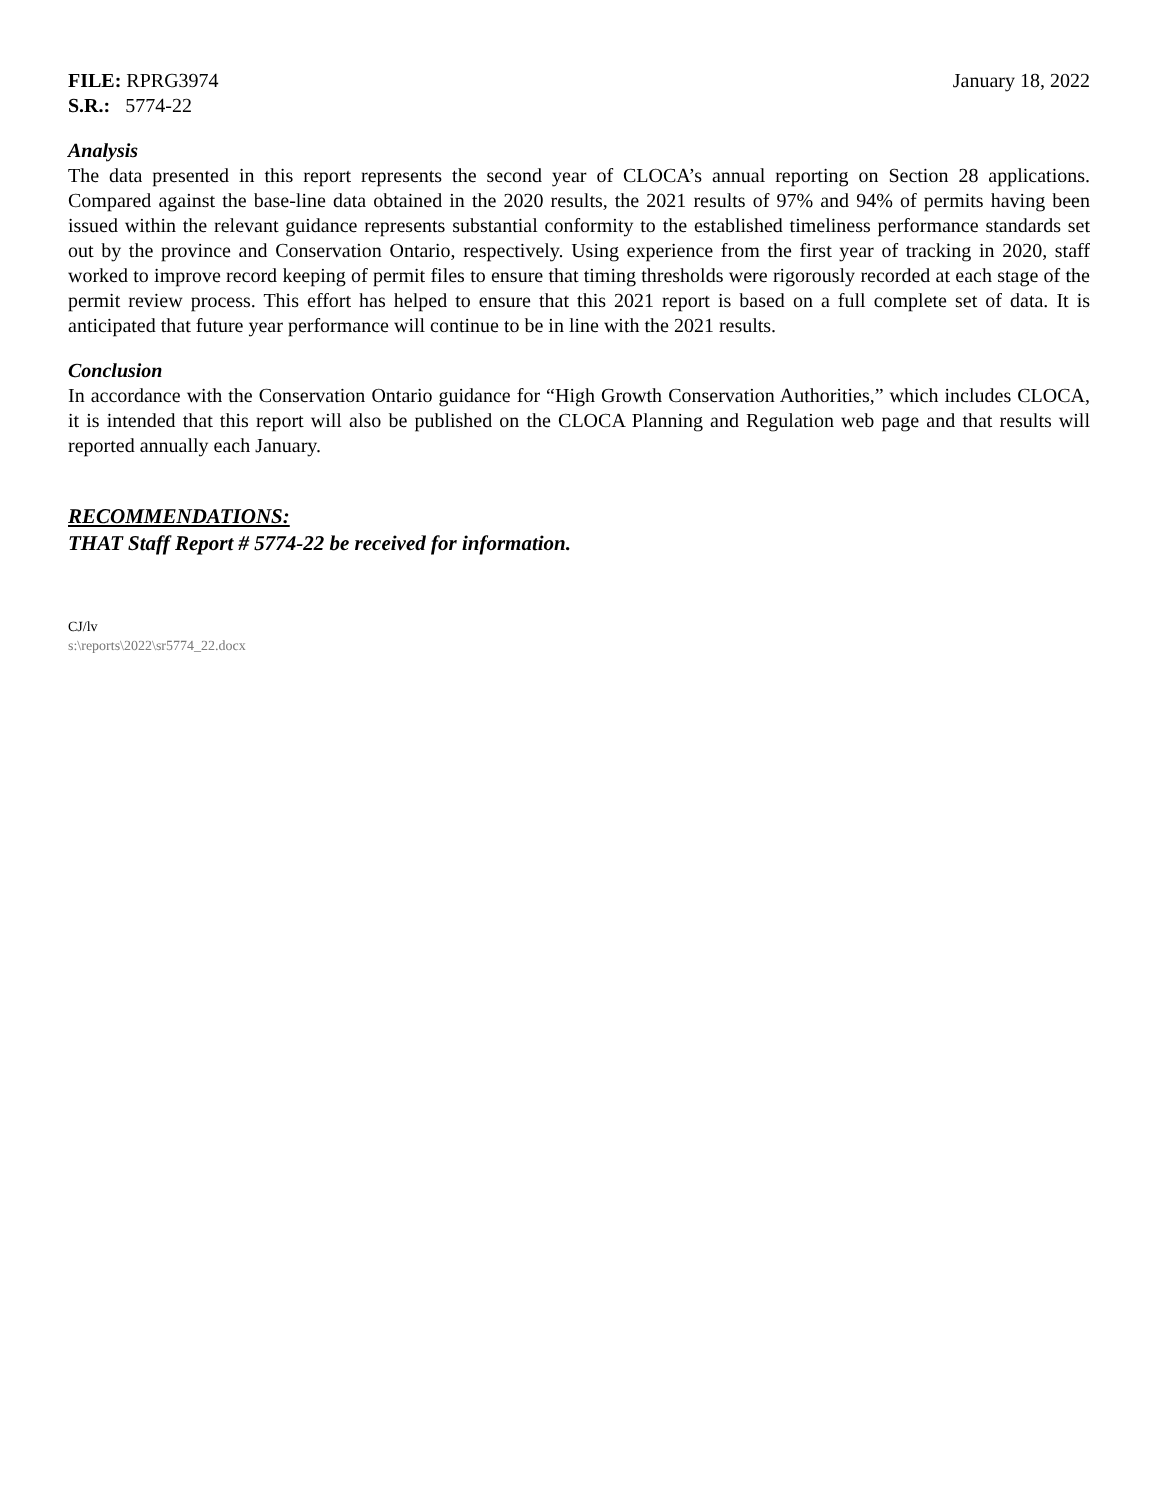FILE: RPRG3974
S.R.: 5774-22
January 18, 2022
Analysis
The data presented in this report represents the second year of CLOCA’s annual reporting on Section 28 applications. Compared against the base-line data obtained in the 2020 results, the 2021 results of 97% and 94% of permits having been issued within the relevant guidance represents substantial conformity to the established timeliness performance standards set out by the province and Conservation Ontario, respectively. Using experience from the first year of tracking in 2020, staff worked to improve record keeping of permit files to ensure that timing thresholds were rigorously recorded at each stage of the permit review process. This effort has helped to ensure that this 2021 report is based on a full complete set of data. It is anticipated that future year performance will continue to be in line with the 2021 results.
Conclusion
In accordance with the Conservation Ontario guidance for “High Growth Conservation Authorities,” which includes CLOCA, it is intended that this report will also be published on the CLOCA Planning and Regulation web page and that results will reported annually each January.
RECOMMENDATIONS:
THAT Staff Report # 5774-22 be received for information.
CJ/lv
s:\reports\2022\sr5774_22.docx